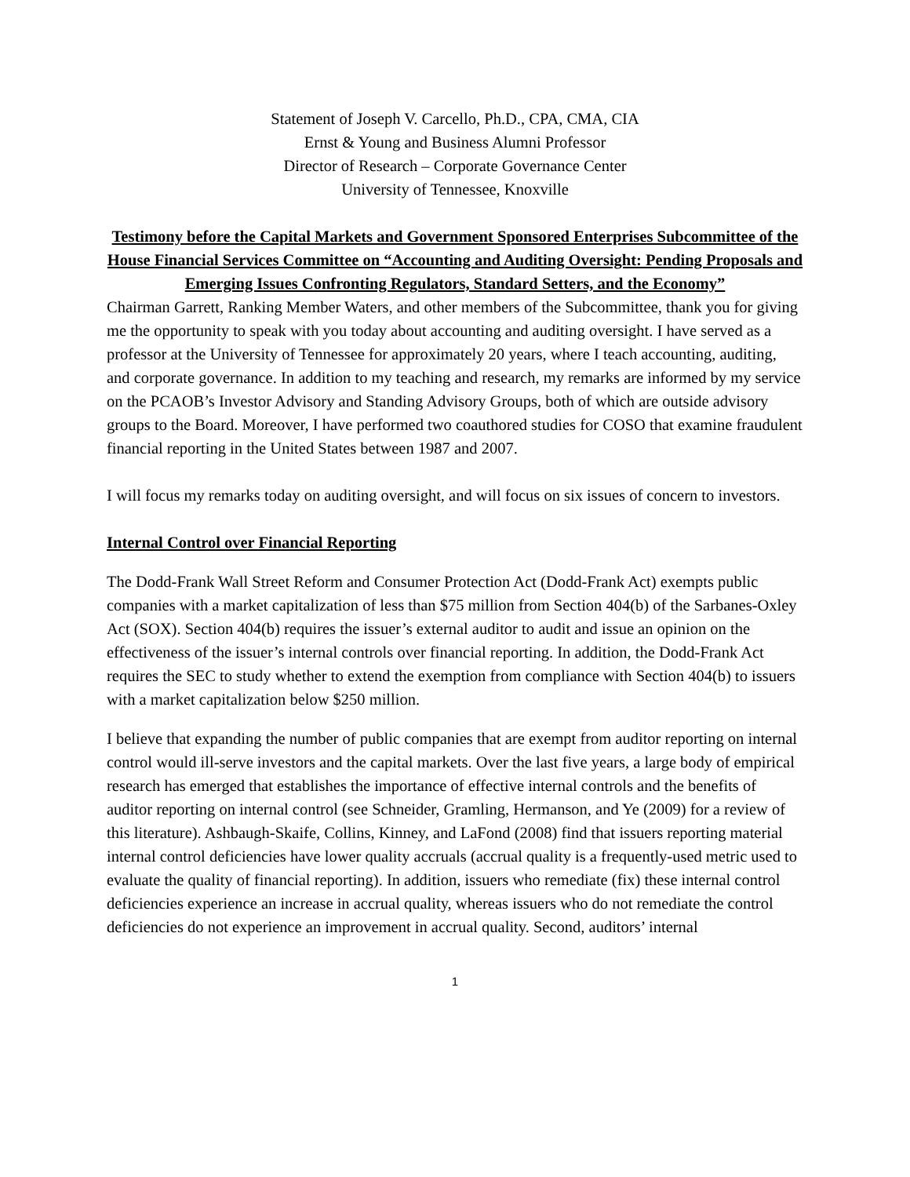Statement of Joseph V. Carcello, Ph.D., CPA, CMA, CIA
Ernst & Young and Business Alumni Professor
Director of Research – Corporate Governance Center
University of Tennessee, Knoxville
Testimony before the Capital Markets and Government Sponsored Enterprises Subcommittee of the House Financial Services Committee on “Accounting and Auditing Oversight: Pending Proposals and Emerging Issues Confronting Regulators, Standard Setters, and the Economy”
Chairman Garrett, Ranking Member Waters, and other members of the Subcommittee, thank you for giving me the opportunity to speak with you today about accounting and auditing oversight. I have served as a professor at the University of Tennessee for approximately 20 years, where I teach accounting, auditing, and corporate governance. In addition to my teaching and research, my remarks are informed by my service on the PCAOB’s Investor Advisory and Standing Advisory Groups, both of which are outside advisory groups to the Board. Moreover, I have performed two coauthored studies for COSO that examine fraudulent financial reporting in the United States between 1987 and 2007.
I will focus my remarks today on auditing oversight, and will focus on six issues of concern to investors.
Internal Control over Financial Reporting
The Dodd-Frank Wall Street Reform and Consumer Protection Act (Dodd-Frank Act) exempts public companies with a market capitalization of less than $75 million from Section 404(b) of the Sarbanes-Oxley Act (SOX). Section 404(b) requires the issuer’s external auditor to audit and issue an opinion on the effectiveness of the issuer’s internal controls over financial reporting. In addition, the Dodd-Frank Act requires the SEC to study whether to extend the exemption from compliance with Section 404(b) to issuers with a market capitalization below $250 million.
I believe that expanding the number of public companies that are exempt from auditor reporting on internal control would ill-serve investors and the capital markets. Over the last five years, a large body of empirical research has emerged that establishes the importance of effective internal controls and the benefits of auditor reporting on internal control (see Schneider, Gramling, Hermanson, and Ye (2009) for a review of this literature). Ashbaugh-Skaife, Collins, Kinney, and LaFond (2008) find that issuers reporting material internal control deficiencies have lower quality accruals (accrual quality is a frequently-used metric used to evaluate the quality of financial reporting). In addition, issuers who remediate (fix) these internal control deficiencies experience an increase in accrual quality, whereas issuers who do not remediate the control deficiencies do not experience an improvement in accrual quality. Second, auditors’ internal
1